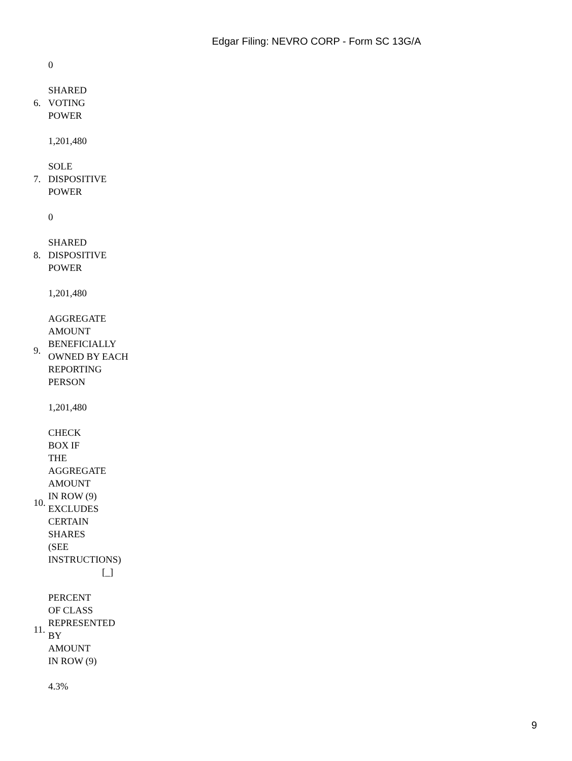Edgar Filing: NEVRO CORP - Form SC 13G/A
| | 0 |
| 6. | SHARED VOTING POWER |
| | 1,201,480 |
| 7. | SOLE DISPOSITIVE POWER |
| | 0 |
| 8. | SHARED DISPOSITIVE POWER |
| | 1,201,480 |
| 9. | AGGREGATE AMOUNT BENEFICIALLY OWNED BY EACH REPORTING PERSON |
| | 1,201,480 |
| 10. | CHECK BOX IF THE AGGREGATE AMOUNT IN ROW (9) EXCLUDES CERTAIN SHARES (SEE INSTRUCTIONS) [_] |
| 11. | PERCENT OF CLASS REPRESENTED BY AMOUNT IN ROW (9) |
| | 4.3% |
9